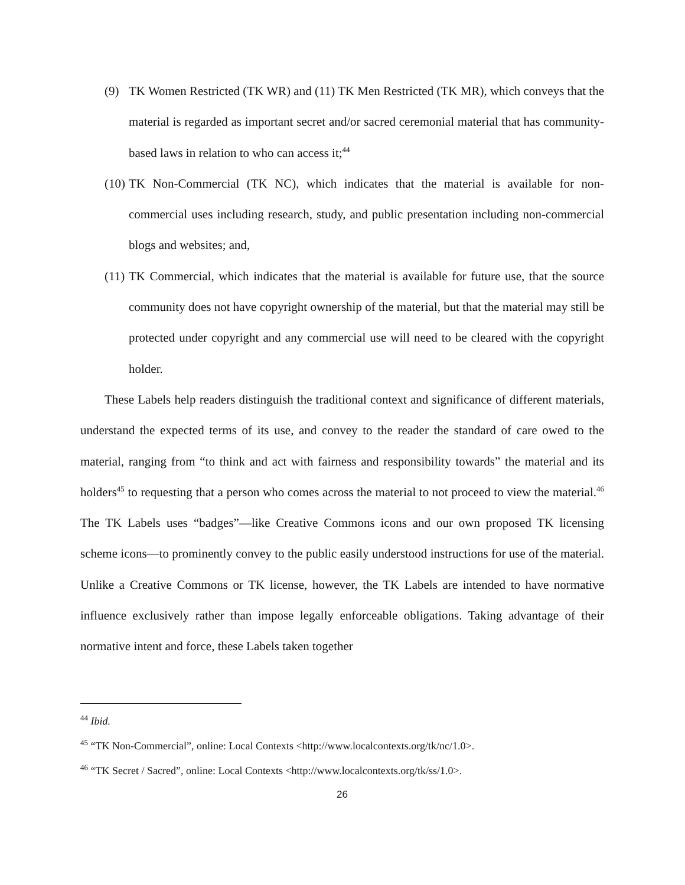(9) TK Women Restricted (TK WR) and (11) TK Men Restricted (TK MR), which conveys that the material is regarded as important secret and/or sacred ceremonial material that has community-based laws in relation to who can access it;<sup>44</sup>
(10) TK Non-Commercial (TK NC), which indicates that the material is available for non-commercial uses including research, study, and public presentation including non-commercial blogs and websites; and,
(11) TK Commercial, which indicates that the material is available for future use, that the source community does not have copyright ownership of the material, but that the material may still be protected under copyright and any commercial use will need to be cleared with the copyright holder.
These Labels help readers distinguish the traditional context and significance of different materials, understand the expected terms of its use, and convey to the reader the standard of care owed to the material, ranging from “to think and act with fairness and responsibility towards” the material and its holders<sup>45</sup> to requesting that a person who comes across the material to not proceed to view the material.<sup>46</sup> The TK Labels uses “badges”—like Creative Commons icons and our own proposed TK licensing scheme icons—to prominently convey to the public easily understood instructions for use of the material. Unlike a Creative Commons or TK license, however, the TK Labels are intended to have normative influence exclusively rather than impose legally enforceable obligations. Taking advantage of their normative intent and force, these Labels taken together
<sup>44</sup> Ibid.
<sup>45</sup> “TK Non-Commercial”, online: Local Contexts <http://www.localcontexts.org/tk/nc/1.0>.
<sup>46</sup> “TK Secret / Sacred”, online: Local Contexts <http://www.localcontexts.org/tk/ss/1.0>.
26